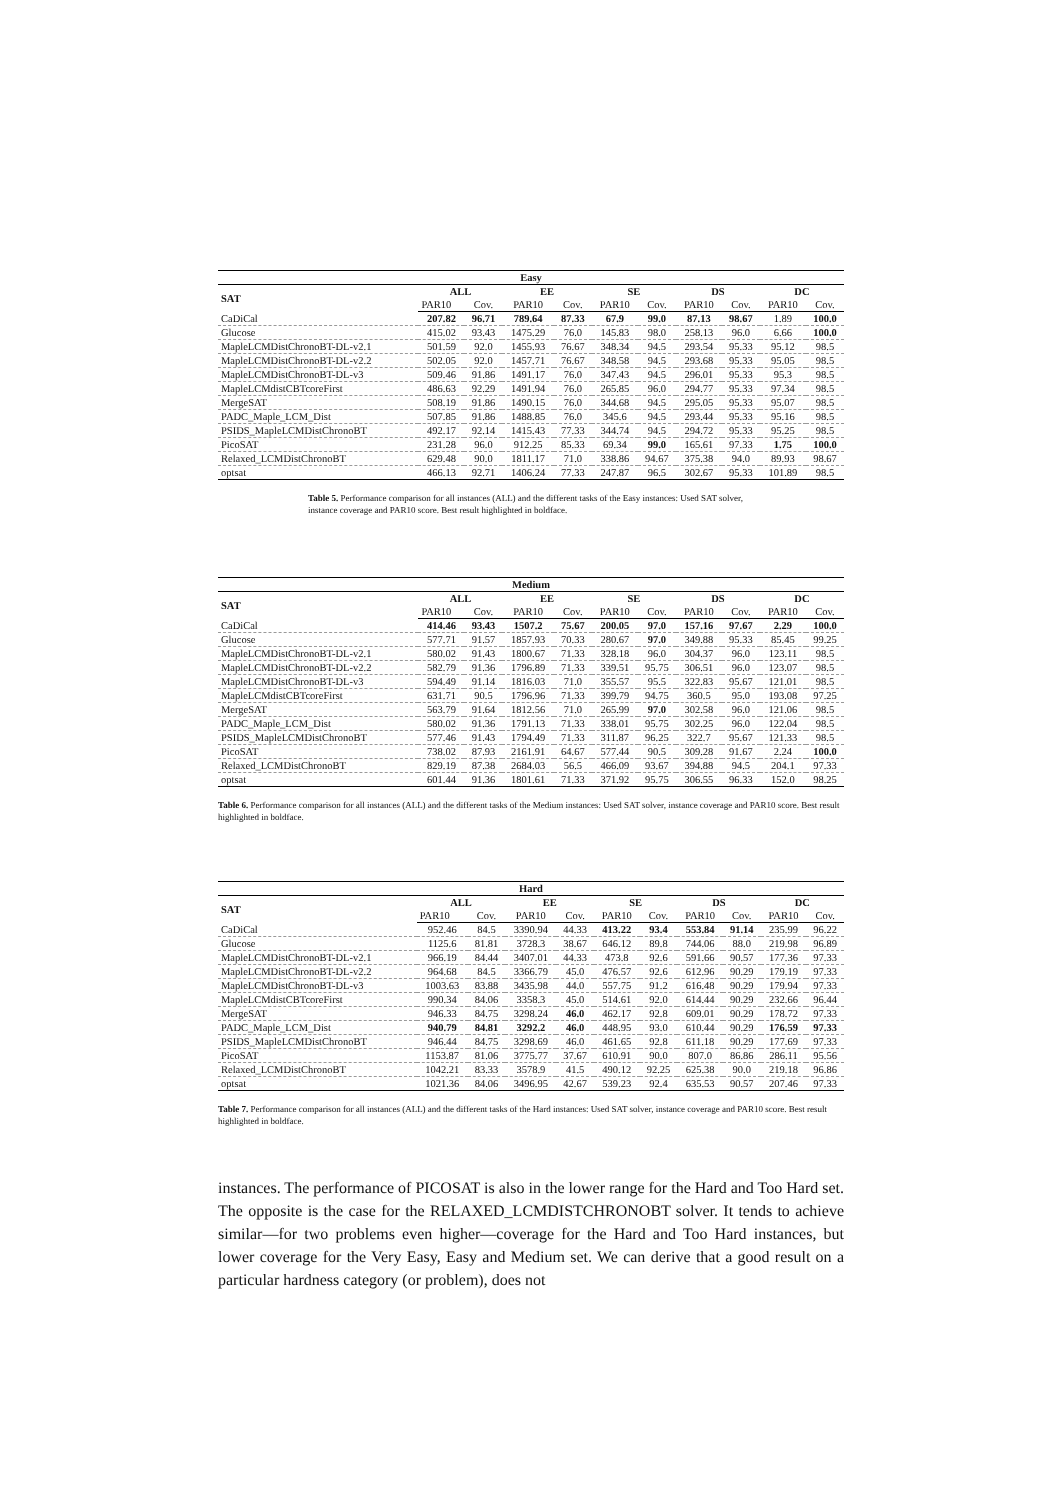| Easy | | | | | | | | | | |
| --- | --- | --- | --- | --- | --- | --- | --- | --- | --- | --- |
| SAT | ALL | | EE | | SE | | DS | | DC | |
| | PAR10 | Cov. | PAR10 | Cov. | PAR10 | Cov. | PAR10 | Cov. | PAR10 | Cov. |
| CaDiCal | 207.82 | 96.71 | 789.64 | 87.33 | 67.9 | 99.0 | 87.13 | 98.67 | 1.89 | 100.0 |
| Glucose | 415.02 | 93.43 | 1475.29 | 76.0 | 145.83 | 98.0 | 258.13 | 96.0 | 6.66 | 100.0 |
| MapleLCMDistChronoBT-DL-v2.1 | 501.59 | 92.0 | 1455.93 | 76.67 | 348.34 | 94.5 | 293.54 | 95.33 | 95.12 | 98.5 |
| MapleLCMDistChronoBT-DL-v2.2 | 502.05 | 92.0 | 1457.71 | 76.67 | 348.58 | 94.5 | 293.68 | 95.33 | 95.05 | 98.5 |
| MapleLCMDistChronoBT-DL-v3 | 509.46 | 91.86 | 1491.17 | 76.0 | 347.43 | 94.5 | 296.01 | 95.33 | 95.3 | 98.5 |
| MapleLCMdistCBTcoreFirst | 486.63 | 92.29 | 1491.94 | 76.0 | 265.85 | 96.0 | 294.77 | 95.33 | 97.34 | 98.5 |
| MergeSAT | 508.19 | 91.86 | 1490.15 | 76.0 | 344.68 | 94.5 | 295.05 | 95.33 | 95.07 | 98.5 |
| PADC_Maple_LCM_Dist | 507.85 | 91.86 | 1488.85 | 76.0 | 345.6 | 94.5 | 293.44 | 95.33 | 95.16 | 98.5 |
| PSIDS_MapleLCMDistChronoBT | 492.17 | 92.14 | 1415.43 | 77.33 | 344.74 | 94.5 | 294.72 | 95.33 | 95.25 | 98.5 |
| PicoSAT | 231.28 | 96.0 | 912.25 | 85.33 | 69.34 | 99.0 | 165.61 | 97.33 | 1.75 | 100.0 |
| Relaxed_LCMDistChronoBT | 629.48 | 90.0 | 1811.17 | 71.0 | 338.86 | 94.67 | 375.38 | 94.0 | 89.93 | 98.67 |
| optsat | 466.13 | 92.71 | 1406.24 | 77.33 | 247.87 | 96.5 | 302.67 | 95.33 | 101.89 | 98.5 |
Table 5. Performance comparison for all instances (ALL) and the different tasks of the Easy instances: Used SAT solver, instance coverage and PAR10 score. Best result highlighted in boldface.
| Medium | | | | | | | | | | |
| --- | --- | --- | --- | --- | --- | --- | --- | --- | --- | --- |
| SAT | ALL | | EE | | SE | | DS | | DC | |
| | PAR10 | Cov. | PAR10 | Cov. | PAR10 | Cov. | PAR10 | Cov. | PAR10 | Cov. |
| CaDiCal | 414.46 | 93.43 | 1507.2 | 75.67 | 200.05 | 97.0 | 157.16 | 97.67 | 2.29 | 100.0 |
| Glucose | 577.71 | 91.57 | 1857.93 | 70.33 | 280.67 | 97.0 | 349.88 | 95.33 | 85.45 | 99.25 |
| MapleLCMDistChronoBT-DL-v2.1 | 580.02 | 91.43 | 1800.67 | 71.33 | 328.18 | 96.0 | 304.37 | 96.0 | 123.11 | 98.5 |
| MapleLCMDistChronoBT-DL-v2.2 | 582.79 | 91.36 | 1796.89 | 71.33 | 339.51 | 95.75 | 306.51 | 96.0 | 123.07 | 98.5 |
| MapleLCMDistChronoBT-DL-v3 | 594.49 | 91.14 | 1816.03 | 71.0 | 355.57 | 95.5 | 322.83 | 95.67 | 121.01 | 98.5 |
| MapleLCMdistCBTcoreFirst | 631.71 | 90.5 | 1796.96 | 71.33 | 399.79 | 94.75 | 360.5 | 95.0 | 193.08 | 97.25 |
| MergeSAT | 563.79 | 91.64 | 1812.56 | 71.0 | 265.99 | 97.0 | 302.58 | 96.0 | 121.06 | 98.5 |
| PADC_Maple_LCM_Dist | 580.02 | 91.36 | 1791.13 | 71.33 | 338.01 | 95.75 | 302.25 | 96.0 | 122.04 | 98.5 |
| PSIDS_MapleLCMDistChronoBT | 577.46 | 91.43 | 1794.49 | 71.33 | 311.87 | 96.25 | 322.7 | 95.67 | 121.33 | 98.5 |
| PicoSAT | 738.02 | 87.93 | 2161.91 | 64.67 | 577.44 | 90.5 | 309.28 | 91.67 | 2.24 | 100.0 |
| Relaxed_LCMDistChronoBT | 829.19 | 87.38 | 2684.03 | 56.5 | 466.09 | 93.67 | 394.88 | 94.5 | 204.1 | 97.33 |
| optsat | 601.44 | 91.36 | 1801.61 | 71.33 | 371.92 | 95.75 | 306.55 | 96.33 | 152.0 | 98.25 |
Table 6. Performance comparison for all instances (ALL) and the different tasks of the Medium instances: Used SAT solver, instance coverage and PAR10 score. Best result highlighted in boldface.
| Hard | | | | | | | | | | |
| --- | --- | --- | --- | --- | --- | --- | --- | --- | --- | --- |
| SAT | ALL | | EE | | SE | | DS | | DC | |
| | PAR10 | Cov. | PAR10 | Cov. | PAR10 | Cov. | PAR10 | Cov. | PAR10 | Cov. |
| CaDiCal | 952.46 | 84.5 | 3390.94 | 44.33 | 413.22 | 93.4 | 553.84 | 91.14 | 235.99 | 96.22 |
| Glucose | 1125.6 | 81.81 | 3728.3 | 38.67 | 646.12 | 89.8 | 744.06 | 88.0 | 219.98 | 96.89 |
| MapleLCMDistChronoBT-DL-v2.1 | 966.19 | 84.44 | 3407.01 | 44.33 | 473.8 | 92.6 | 591.66 | 90.57 | 177.36 | 97.33 |
| MapleLCMDistChronoBT-DL-v2.2 | 964.68 | 84.5 | 3366.79 | 45.0 | 476.57 | 92.6 | 612.96 | 90.29 | 179.19 | 97.33 |
| MapleLCMDistChronoBT-DL-v3 | 1003.63 | 83.88 | 3435.98 | 44.0 | 557.75 | 91.2 | 616.48 | 90.29 | 179.94 | 97.33 |
| MapleLCMdistCBTcoreFirst | 990.34 | 84.06 | 3358.3 | 45.0 | 514.61 | 92.0 | 614.44 | 90.29 | 232.66 | 96.44 |
| MergeSAT | 946.33 | 84.75 | 3298.24 | 46.0 | 462.17 | 92.8 | 609.01 | 90.29 | 178.72 | 97.33 |
| PADC_Maple_LCM_Dist | 940.79 | 84.81 | 3292.2 | 46.0 | 448.95 | 93.0 | 610.44 | 90.29 | 176.59 | 97.33 |
| PSIDS_MapleLCMDistChronoBT | 946.44 | 84.75 | 3298.69 | 46.0 | 461.65 | 92.8 | 611.18 | 90.29 | 177.69 | 97.33 |
| PicoSAT | 1153.87 | 81.06 | 3775.77 | 37.67 | 610.91 | 90.0 | 807.0 | 86.86 | 286.11 | 95.56 |
| Relaxed_LCMDistChronoBT | 1042.21 | 83.33 | 3578.9 | 41.5 | 490.12 | 92.25 | 625.38 | 90.0 | 219.18 | 96.86 |
| optsat | 1021.36 | 84.06 | 3496.95 | 42.67 | 539.23 | 92.4 | 635.53 | 90.57 | 207.46 | 97.33 |
Table 7. Performance comparison for all instances (ALL) and the different tasks of the Hard instances: Used SAT solver, instance coverage and PAR10 score. Best result highlighted in boldface.
instances. The performance of PICOSAT is also in the lower range for the Hard and Too Hard set. The opposite is the case for the RELAXED_LCMDISTCHRONOBT solver. It tends to achieve similar—for two problems even higher—coverage for the Hard and Too Hard instances, but lower coverage for the Very Easy, Easy and Medium set. We can derive that a good result on a particular hardness category (or problem), does not